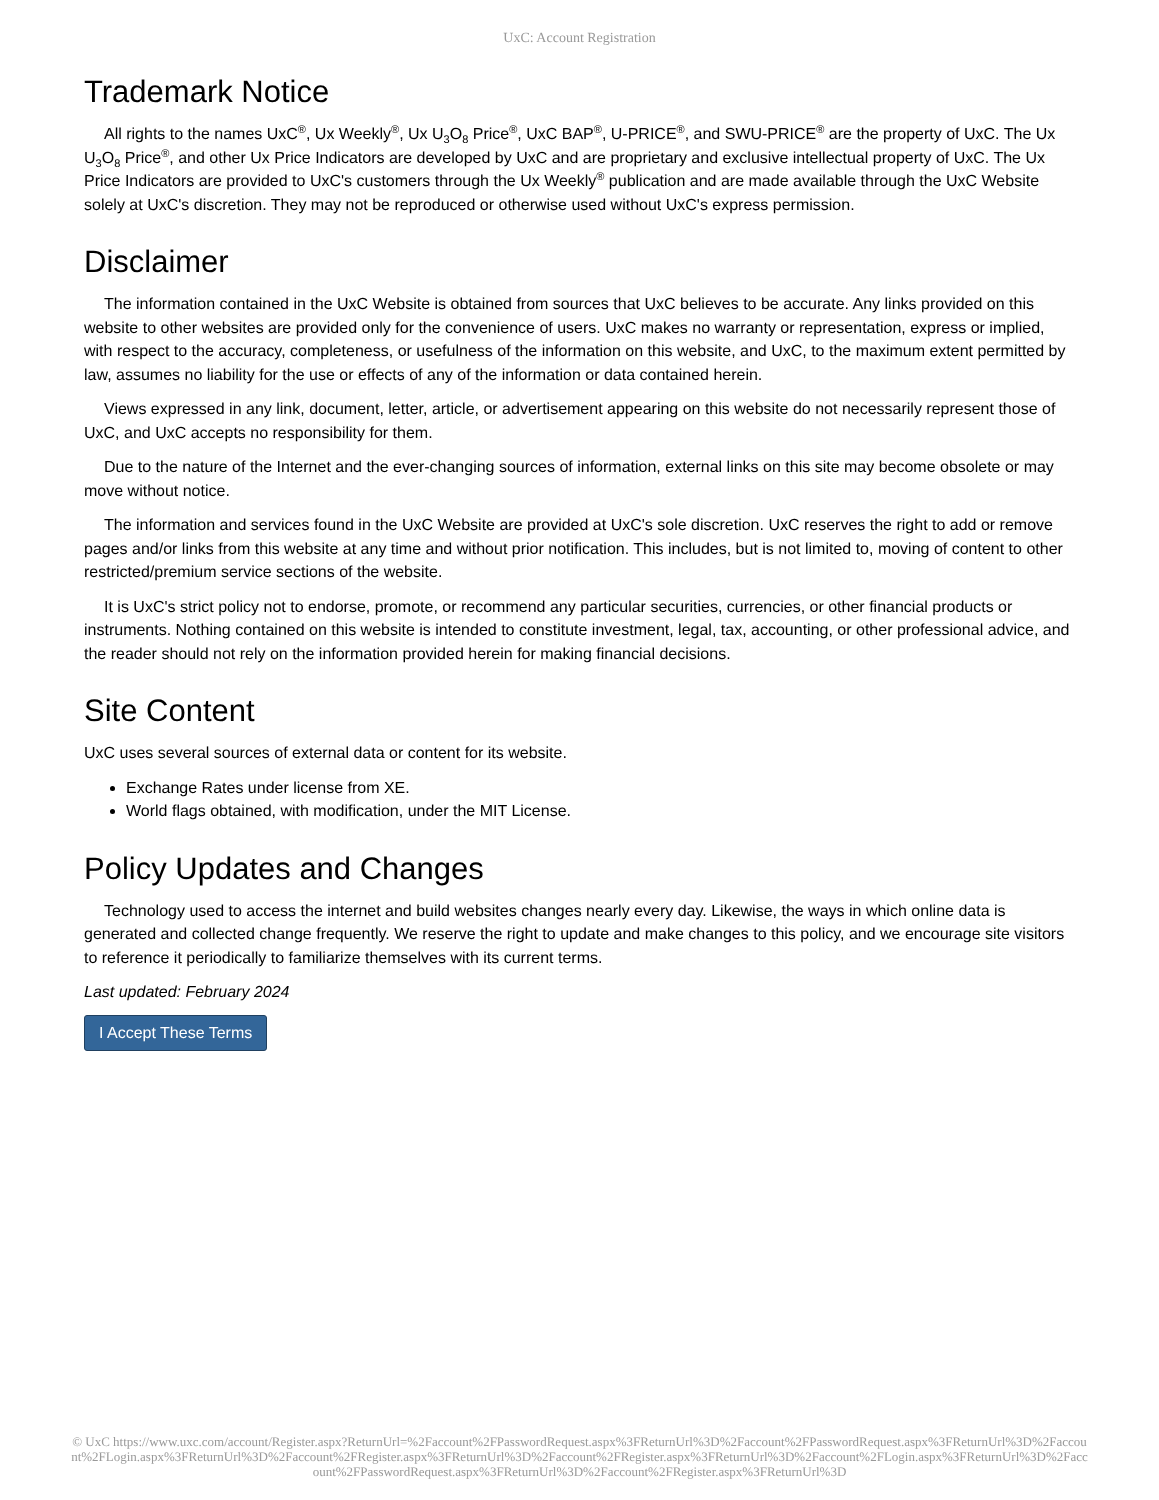UxC: Account Registration
Trademark Notice
All rights to the names UxC<sup>®</sup>, Ux Weekly<sup>®</sup>, Ux U<sub>3</sub>O<sub>8</sub> Price<sup>®</sup>, UxC BAP<sup>®</sup>, U-PRICE<sup>®</sup>, and SWU-PRICE<sup>®</sup> are the property of UxC. The Ux U<sub>3</sub>O<sub>8</sub> Price<sup>®</sup>, and other Ux Price Indicators are developed by UxC and are proprietary and exclusive intellectual property of UxC. The Ux Price Indicators are provided to UxC's customers through the Ux Weekly<sup>®</sup> publication and are made available through the UxC Website solely at UxC's discretion. They may not be reproduced or otherwise used without UxC's express permission.
Disclaimer
The information contained in the UxC Website is obtained from sources that UxC believes to be accurate. Any links provided on this website to other websites are provided only for the convenience of users. UxC makes no warranty or representation, express or implied, with respect to the accuracy, completeness, or usefulness of the information on this website, and UxC, to the maximum extent permitted by law, assumes no liability for the use or effects of any of the information or data contained herein.
Views expressed in any link, document, letter, article, or advertisement appearing on this website do not necessarily represent those of UxC, and UxC accepts no responsibility for them.
Due to the nature of the Internet and the ever-changing sources of information, external links on this site may become obsolete or may move without notice.
The information and services found in the UxC Website are provided at UxC's sole discretion. UxC reserves the right to add or remove pages and/or links from this website at any time and without prior notification. This includes, but is not limited to, moving of content to other restricted/premium service sections of the website.
It is UxC's strict policy not to endorse, promote, or recommend any particular securities, currencies, or other financial products or instruments. Nothing contained on this website is intended to constitute investment, legal, tax, accounting, or other professional advice, and the reader should not rely on the information provided herein for making financial decisions.
Site Content
UxC uses several sources of external data or content for its website.
Exchange Rates under license from XE.
World flags obtained, with modification, under the MIT License.
Policy Updates and Changes
Technology used to access the internet and build websites changes nearly every day. Likewise, the ways in which online data is generated and collected change frequently. We reserve the right to update and make changes to this policy, and we encourage site visitors to reference it periodically to familiarize themselves with its current terms.
Last updated: February 2024
I Accept These Terms
© UxC https://www.uxc.com/account/Register.aspx?ReturnUrl=%2Faccount%2FPasswordRequest.aspx%3FReturnUrl%3D%2Faccount%2FPasswordRequest.aspx%3FReturnUrl%3D%2Faccount%2FLogin.aspx%3FReturnUrl%3D%2Faccount%2FRegister.aspx%3FReturnUrl%3D%2Faccount%2FRegister.aspx%3FReturnUrl%3D%2Faccount%2FLogin.aspx%3FReturnUrl%3D%2Faccount%2FPasswordRequest.aspx%3FReturnUrl%3D%2Faccount%2FRegister.aspx%3FReturnUrl%3D